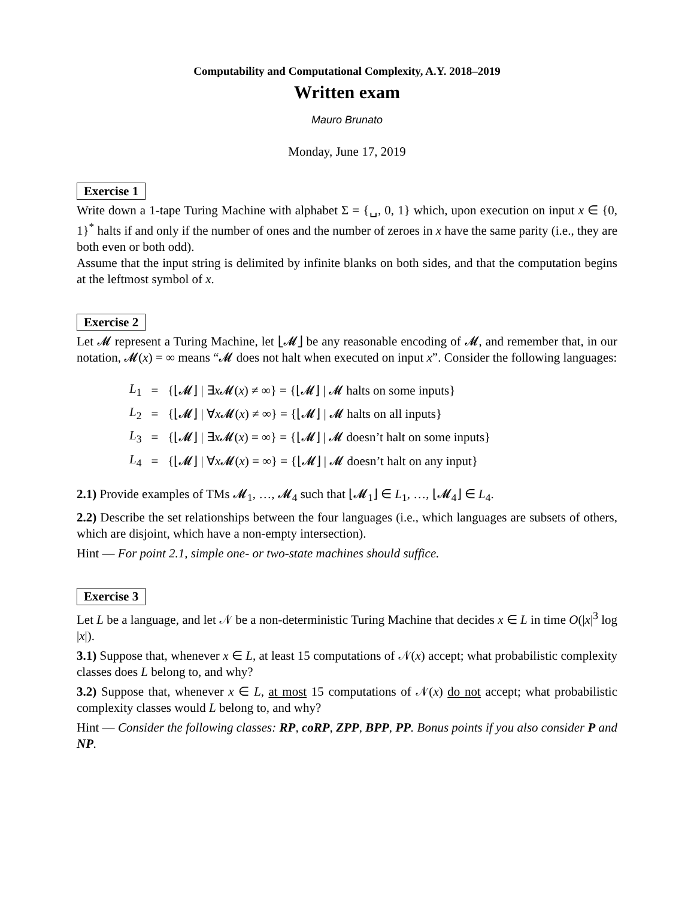Computability and Computational Complexity, A.Y. 2018–2019
Written exam
Mauro Brunato
Monday, June 17, 2019
Exercise 1
Write down a 1-tape Turing Machine with alphabet Σ = {␣, 0, 1} which, upon execution on input x ∈ {0, 1}<sup>*</sup> halts if and only if the number of ones and the number of zeroes in x have the same parity (i.e., they are both even or both odd).
Assume that the input string is delimited by infinite blanks on both sides, and that the computation begins at the leftmost symbol of x.
Exercise 2
Let 𝓜 represent a Turing Machine, let ⌊𝓜⌋ be any reasonable encoding of 𝓜, and remember that, in our notation, 𝓜(x) = ∞ means “𝓜 does not halt when executed on input x”. Consider the following languages:
| L<sub>1</sub> | = | {⌊𝓜⌋ / ∃ x 𝓜( x ) ≠ ∞} = {⌊𝓜⌋ / 𝓜 halts on some inputs} |
| L<sub>2</sub> | = | {⌊𝓜⌋ / ∀ x 𝓜( x ) ≠ ∞} = {⌊𝓜⌋ / 𝓜 halts on all inputs} |
| L<sub>3</sub> | = | {⌊𝓜⌋ / ∃ x 𝓜( x ) = ∞} = {⌊𝓜⌋ / 𝓜 doesn’t halt on some inputs} |
| L<sub>4</sub> | = | {⌊𝓜⌋ / ∀ x 𝓜( x ) = ∞} = {⌊𝓜⌋ / 𝓜 doesn’t halt on any input} |
2.1) Provide examples of TMs 𝓜<sub>1</sub>, …, 𝓜<sub>4</sub> such that ⌊𝓜<sub>1</sub>⌋ ∈ L<sub>1</sub>, …, ⌊𝓜<sub>4</sub>⌋ ∈ L<sub>4</sub>.
2.2) Describe the set relationships between the four languages (i.e., which languages are subsets of others, which are disjoint, which have a non-empty intersection).
Hint — For point 2.1, simple one- or two-state machines should suffice.
Exercise 3
Let L be a language, and let 𝒩 be a non-deterministic Turing Machine that decides x ∈ L in time O(|x|<sup>3</sup> log |x|).
3.1) Suppose that, whenever x ∈ L, at least 15 computations of 𝒩(x) accept; what probabilistic complexity classes does L belong to, and why?
3.2) Suppose that, whenever x ∈ L, at most 15 computations of 𝒩(x) do not accept; what probabilistic complexity classes would L belong to, and why?
Hint — Consider the following classes: RP, coRP, ZPP, BPP, PP. Bonus points if you also consider P and NP.